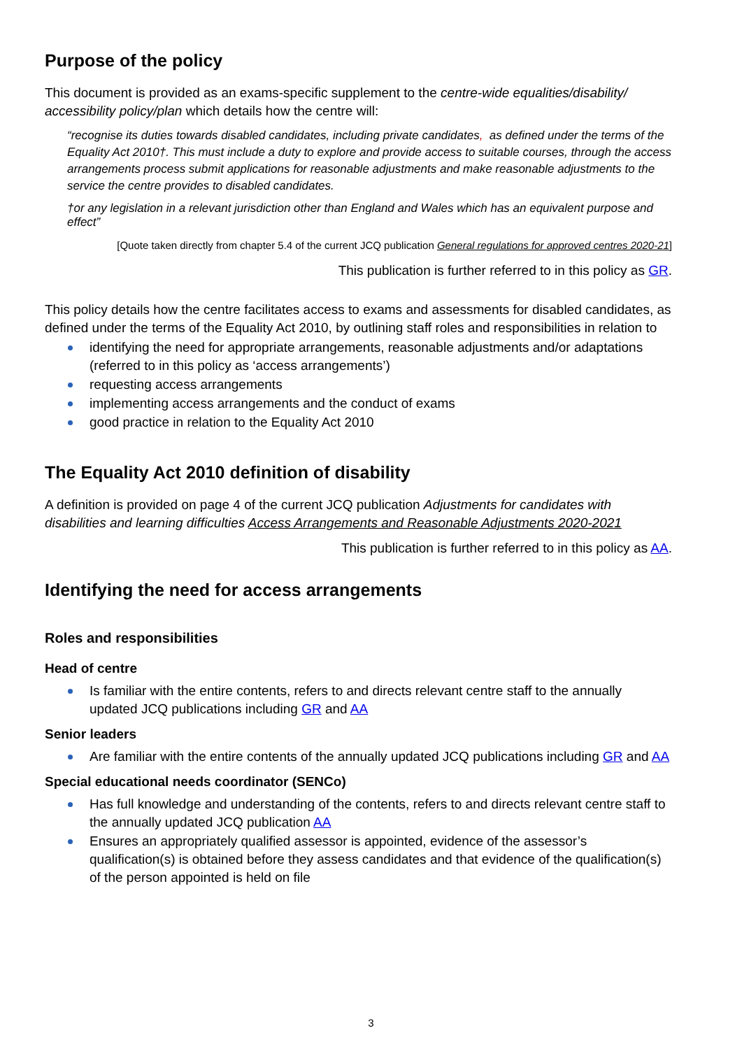Purpose of the policy
This document is provided as an exams-specific supplement to the centre-wide equalities/disability/ accessibility policy/plan which details how the centre will:
“recognise its duties towards disabled candidates, including private candidates, as defined under the terms of the Equality Act 2010†. This must include a duty to explore and provide access to suitable courses, through the access arrangements process submit applications for reasonable adjustments and make reasonable adjustments to the service the centre provides to disabled candidates.
†or any legislation in a relevant jurisdiction other than England and Wales which has an equivalent purpose and effect”
[Quote taken directly from chapter 5.4 of the current JCQ publication General regulations for approved centres 2020-21]
This publication is further referred to in this policy as GR.
This policy details how the centre facilitates access to exams and assessments for disabled candidates, as defined under the terms of the Equality Act 2010, by outlining staff roles and responsibilities in relation to
identifying the need for appropriate arrangements, reasonable adjustments and/or adaptations (referred to in this policy as ‘access arrangements’)
requesting access arrangements
implementing access arrangements and the conduct of exams
good practice in relation to the Equality Act 2010
The Equality Act 2010 definition of disability
A definition is provided on page 4 of the current JCQ publication Adjustments for candidates with disabilities and learning difficulties Access Arrangements and Reasonable Adjustments 2020-2021
This publication is further referred to in this policy as AA.
Identifying the need for access arrangements
Roles and responsibilities
Head of centre
Is familiar with the entire contents, refers to and directs relevant centre staff to the annually updated JCQ publications including GR and AA
Senior leaders
Are familiar with the entire contents of the annually updated JCQ publications including GR and AA
Special educational needs coordinator (SENCo)
Has full knowledge and understanding of the contents, refers to and directs relevant centre staff to the annually updated JCQ publication AA
Ensures an appropriately qualified assessor is appointed, evidence of the assessor’s qualification(s) is obtained before they assess candidates and that evidence of the qualification(s) of the person appointed is held on file
3